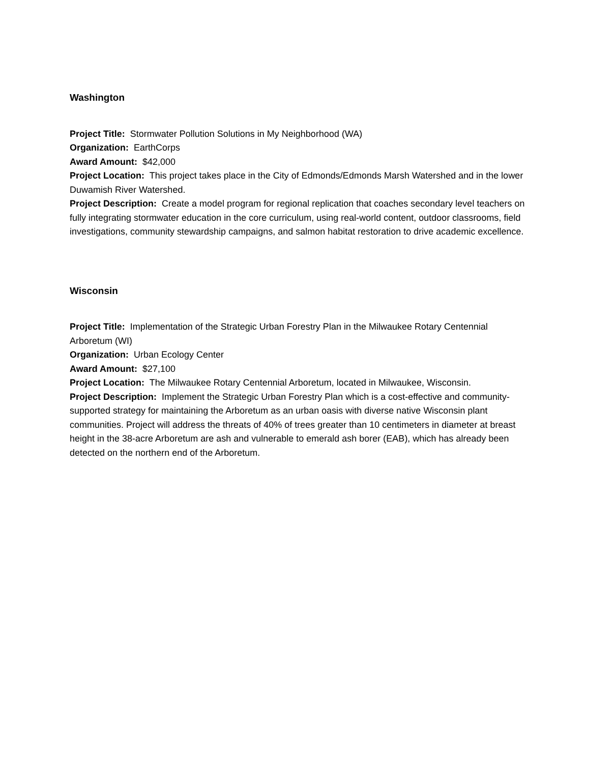Washington
Project Title: Stormwater Pollution Solutions in My Neighborhood (WA)
Organization: EarthCorps
Award Amount: $42,000
Project Location: This project takes place in the City of Edmonds/Edmonds Marsh Watershed and in the lower Duwamish River Watershed.
Project Description: Create a model program for regional replication that coaches secondary level teachers on fully integrating stormwater education in the core curriculum, using real-world content, outdoor classrooms, field investigations, community stewardship campaigns, and salmon habitat restoration to drive academic excellence.
Wisconsin
Project Title: Implementation of the Strategic Urban Forestry Plan in the Milwaukee Rotary Centennial Arboretum (WI)
Organization: Urban Ecology Center
Award Amount: $27,100
Project Location: The Milwaukee Rotary Centennial Arboretum, located in Milwaukee, Wisconsin.
Project Description: Implement the Strategic Urban Forestry Plan which is a cost-effective and community-supported strategy for maintaining the Arboretum as an urban oasis with diverse native Wisconsin plant communities. Project will address the threats of 40% of trees greater than 10 centimeters in diameter at breast height in the 38-acre Arboretum are ash and vulnerable to emerald ash borer (EAB), which has already been detected on the northern end of the Arboretum.